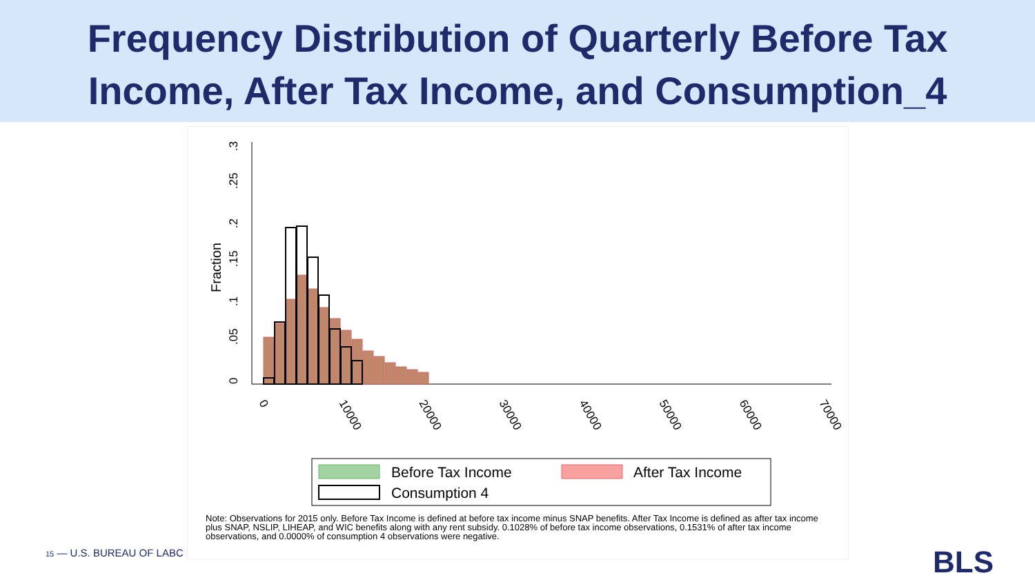Frequency Distribution of Quarterly Before Tax
Income, After Tax Income, and Consumption_4
Fraction
0
.05
.1
.15
.2
.25
.3
0
10000
20000
30000
40000
50000
60000
70000
Before Tax Income
After Tax Income
Consumption 4
Note: Observations for 2015 only. Before Tax Income is defined at before tax income minus SNAP benefits. After Tax Income is defined as after tax income plus SNAP, NSLIP, LIHEAP, and WIC benefits along with any rent subsidy. 0.1028% of before tax income observations, 0.1531% of after tax income observations, and 0.0000% of consumption 4 observations were negative.
15 — U.S. BUREAU OF LABC BLS